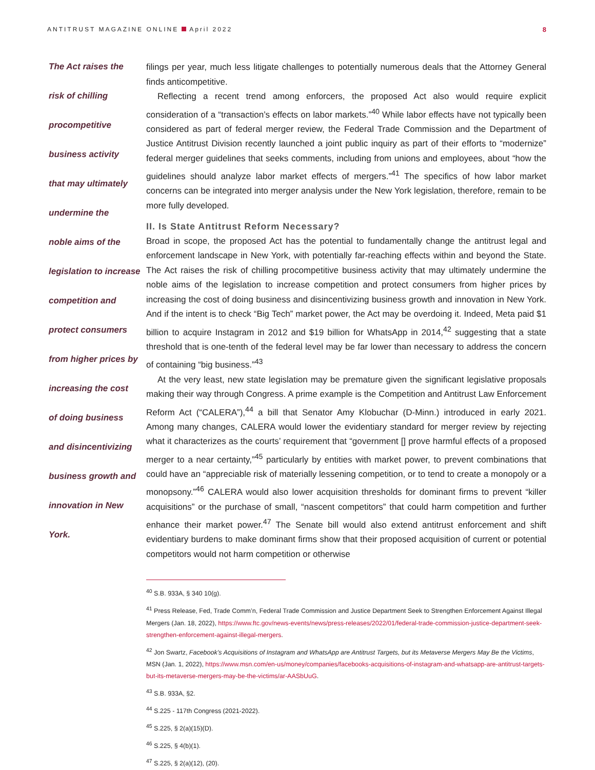ANTITRUST MAGAZINE ONLINE April 2022 8
The Act raises the
risk of chilling
procompetitive
business activity
that may ultimately
undermine the
noble aims of the
legislation to increase
competition and
protect consumers
from higher prices by
increasing the cost
of doing business
and disincentivizing
business growth and
innovation in New
York.
filings per year, much less litigate challenges to potentially numerous deals that the Attorney General finds anticompetitive.
Reflecting a recent trend among enforcers, the proposed Act also would require explicit consideration of a “transaction’s effects on labor markets.”<sup>40</sup> While labor effects have not typically been considered as part of federal merger review, the Federal Trade Commission and the Department of Justice Antitrust Division recently launched a joint public inquiry as part of their efforts to “modernize” federal merger guidelines that seeks comments, including from unions and employees, about “how the guidelines should analyze labor market effects of mergers.”<sup>41</sup> The specifics of how labor market concerns can be integrated into merger analysis under the New York legislation, therefore, remain to be more fully developed.
II. Is State Antitrust Reform Necessary?
Broad in scope, the proposed Act has the potential to fundamentally change the antitrust legal and enforcement landscape in New York, with potentially far-reaching effects within and beyond the State. The Act raises the risk of chilling procompetitive business activity that may ultimately undermine the noble aims of the legislation to increase competition and protect consumers from higher prices by increasing the cost of doing business and disincentivizing business growth and innovation in New York. And if the intent is to check “Big Tech” market power, the Act may be overdoing it. Indeed, Meta paid $1 billion to acquire Instagram in 2012 and $19 billion for WhatsApp in 2014,<sup>42</sup> suggesting that a state threshold that is one-tenth of the federal level may be far lower than necessary to address the concern of containing “big business.”<sup>43</sup>
At the very least, new state legislation may be premature given the significant legislative proposals making their way through Congress. A prime example is the Competition and Antitrust Law Enforcement Reform Act (“CALERA”),<sup>44</sup> a bill that Senator Amy Klobuchar (D-Minn.) introduced in early 2021. Among many changes, CALERA would lower the evidentiary standard for merger review by rejecting what it characterizes as the courts’ requirement that “government [] prove harmful effects of a proposed merger to a near certainty,”<sup>45</sup> particularly by entities with market power, to prevent combinations that could have an “appreciable risk of materially lessening competition, or to tend to create a monopoly or a monopsony.”<sup>46</sup> CALERA would also lower acquisition thresholds for dominant firms to prevent “killer acquisitions” or the purchase of small, “nascent competitors” that could harm competition and further enhance their market power.<sup>47</sup> The Senate bill would also extend antitrust enforcement and shift evidentiary burdens to make dominant firms show that their proposed acquisition of current or potential competitors would not harm competition or otherwise
<sup>40</sup> S.B. 933A, § 340 10(g).
<sup>41</sup> Press Release, Fed, Trade Comm’n, Federal Trade Commission and Justice Department Seek to Strengthen Enforcement Against Illegal Mergers (Jan. 18, 2022), https://www.ftc.gov/news-events/news/press-releases/2022/01/federal-trade-commission-justice-department-seek-strengthen-enforcement-against-illegal-mergers.
<sup>42</sup> Jon Swartz, Facebook’s Acquisitions of Instagram and WhatsApp are Antitrust Targets, but its Metaverse Mergers May Be the Victims, MSN (Jan. 1, 2022), https://www.msn.com/en-us/money/companies/facebooks-acquisitions-of-instagram-and-whatsapp-are-antitrust-targets-but-its-metaverse-mergers-may-be-the-victims/ar-AASbUuG.
<sup>43</sup> S.B. 933A, §2.
<sup>44</sup> S.225 - 117th Congress (2021-2022).
<sup>45</sup> S.225, § 2(a)(15)(D).
<sup>46</sup> S.225, § 4(b)(1).
<sup>47</sup> S.225, § 2(a)(12), (20).